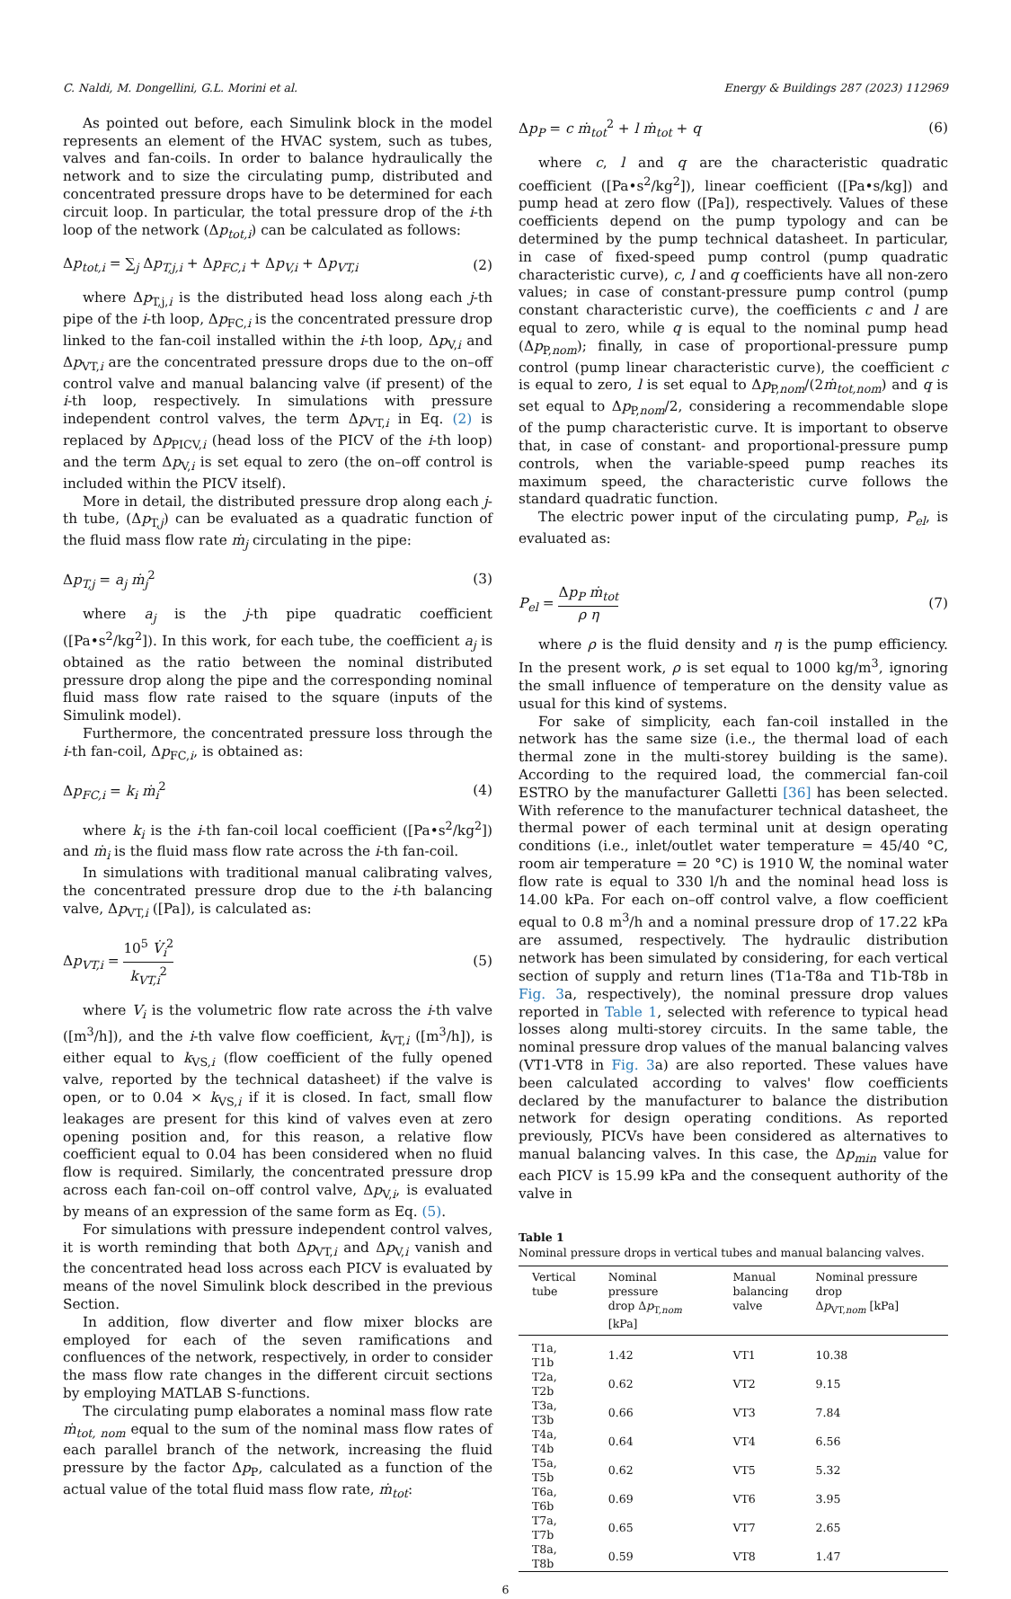C. Naldi, M. Dongellini, G.L. Morini et al. Energy & Buildings 287 (2023) 112969
As pointed out before, each Simulink block in the model represents an element of the HVAC system, such as tubes, valves and fan-coils. In order to balance hydraulically the network and to size the circulating pump, distributed and concentrated pressure drops have to be determined for each circuit loop. In particular, the total pressure drop of the i-th loop of the network (Δp<sub>tot,i</sub>) can be calculated as follows:
Δp<sub>tot,i</sub> = ∑<sub>j</sub> Δp<sub>T,j,i</sub> + Δp<sub>FC,i</sub> + Δp<sub>V,i</sub> + Δp<sub>VT,i</sub> (2)
where Δp<sub>T,j,i</sub> is the distributed head loss along each j-th pipe of the i-th loop, Δp<sub>FC,i</sub> is the concentrated pressure drop linked to the fan-coil installed within the i-th loop, Δp<sub>V,i</sub> and Δp<sub>VT,i</sub> are the concentrated pressure drops due to the on–off control valve and manual balancing valve (if present) of the i-th loop, respectively. In simulations with pressure independent control valves, the term Δp<sub>VT,i</sub> in Eq. (2) is replaced by Δp<sub>PICV,i</sub> (head loss of the PICV of the i-th loop) and the term Δp<sub>V,i</sub> is set equal to zero (the on–off control is included within the PICV itself).
More in detail, the distributed pressure drop along each j-th tube, (Δp<sub>T,j</sub>) can be evaluated as a quadratic function of the fluid mass flow rate ṁ<sub>j</sub> circulating in the pipe:
Δp<sub>T,j</sub> = a<sub>j</sub> ṁ<sub>j</sub><sup>2</sup> (3)
where a<sub>j</sub> is the j-th pipe quadratic coefficient ([Pa•s<sup>2</sup>/kg<sup>2</sup>]). In this work, for each tube, the coefficient a<sub>j</sub> is obtained as the ratio between the nominal distributed pressure drop along the pipe and the corresponding nominal fluid mass flow rate raised to the square (inputs of the Simulink model).
Furthermore, the concentrated pressure loss through the i-th fan-coil, Δp<sub>FC,i</sub>, is obtained as:
Δp<sub>FC,i</sub> = k<sub>i</sub> ṁ<sub>i</sub><sup>2</sup> (4)
where k<sub>i</sub> is the i-th fan-coil local coefficient ([Pa•s<sup>2</sup>/kg<sup>2</sup>]) and ṁ<sub>i</sub> is the fluid mass flow rate across the i-th fan-coil.
In simulations with traditional manual calibrating valves, the concentrated pressure drop due to the i-th balancing valve, Δp<sub>VT,i</sub> ([Pa]), is calculated as:
Δp<sub>VT,i</sub> = 10<sup>5</sup> V̇<sub>i</sub><sup>2</sup> k<sub>VT,i</sub><sup>2</sup> (5)
where V<sub>i</sub> is the volumetric flow rate across the i-th valve ([m<sup>3</sup>/h]), and the i-th valve flow coefficient, k<sub>VT,i</sub> ([m<sup>3</sup>/h]), is either equal to k<sub>VS,i</sub> (flow coefficient of the fully opened valve, reported by the technical datasheet) if the valve is open, or to 0.04 × k<sub>VS,i</sub> if it is closed. In fact, small flow leakages are present for this kind of valves even at zero opening position and, for this reason, a relative flow coefficient equal to 0.04 has been considered when no fluid flow is required. Similarly, the concentrated pressure drop across each fan-coil on–off control valve, Δp<sub>V,i</sub>, is evaluated by means of an expression of the same form as Eq. (5).
For simulations with pressure independent control valves, it is worth reminding that both Δp<sub>VT,i</sub> and Δp<sub>V,i</sub> vanish and the concentrated head loss across each PICV is evaluated by means of the novel Simulink block described in the previous Section.
In addition, flow diverter and flow mixer blocks are employed for each of the seven ramifications and confluences of the network, respectively, in order to consider the mass flow rate changes in the different circuit sections by employing MATLAB S-functions.
The circulating pump elaborates a nominal mass flow rate ṁ<sub>tot, nom</sub> equal to the sum of the nominal mass flow rates of each parallel branch of the network, increasing the fluid pressure by the factor Δp<sub>P</sub>, calculated as a function of the actual value of the total fluid mass flow rate, ṁ<sub>tot</sub>:
Δp<sub>P</sub> = c ṁ<sub>tot</sub><sup>2</sup> + l ṁ<sub>tot</sub> + q (6)
where c, l and q are the characteristic quadratic coefficient ([Pa•s<sup>2</sup>/kg<sup>2</sup>]), linear coefficient ([Pa•s/kg]) and pump head at zero flow ([Pa]), respectively. Values of these coefficients depend on the pump typology and can be determined by the pump technical datasheet. In particular, in case of fixed-speed pump control (pump quadratic characteristic curve), c, l and q coefficients have all non-zero values; in case of constant-pressure pump control (pump constant characteristic curve), the coefficients c and l are equal to zero, while q is equal to the nominal pump head (Δp<sub>P,nom</sub>); finally, in case of proportional-pressure pump control (pump linear characteristic curve), the coefficient c is equal to zero, l is set equal to Δp<sub>P,nom</sub>/(2ṁ<sub>tot,nom</sub>) and q is set equal to Δp<sub>P,nom</sub>/2, considering a recommendable slope of the pump characteristic curve. It is important to observe that, in case of constant- and proportional-pressure pump controls, when the variable-speed pump reaches its maximum speed, the characteristic curve follows the standard quadratic function.
The electric power input of the circulating pump, P<sub>el</sub>, is evaluated as:
P<sub>el</sub> = Δp<sub>P</sub> ṁ<sub>tot</sub> ρ η (7)
where ρ is the fluid density and η is the pump efficiency. In the present work, ρ is set equal to 1000 kg/m<sup>3</sup>, ignoring the small influence of temperature on the density value as usual for this kind of systems.
For sake of simplicity, each fan-coil installed in the network has the same size (i.e., the thermal load of each thermal zone in the multi-storey building is the same). According to the required load, the commercial fan-coil ESTRO by the manufacturer Galletti [36] has been selected. With reference to the manufacturer technical datasheet, the thermal power of each terminal unit at design operating conditions (i.e., inlet/outlet water temperature = 45/40 °C, room air temperature = 20 °C) is 1910 W, the nominal water flow rate is equal to 330 l/h and the nominal head loss is 14.00 kPa. For each on–off control valve, a flow coefficient equal to 0.8 m<sup>3</sup>/h and a nominal pressure drop of 17.22 kPa are assumed, respectively. The hydraulic distribution network has been simulated by considering, for each vertical section of supply and return lines (T1a-T8a and T1b-T8b in Fig. 3a, respectively), the nominal pressure drop values reported in Table 1, selected with reference to typical head losses along multi-storey circuits. In the same table, the nominal pressure drop values of the manual balancing valves (VT1-VT8 in Fig. 3a) are also reported. These values have been calculated according to valves' flow coefficients declared by the manufacturer to balance the distribution network for design operating conditions. As reported previously, PICVs have been considered as alternatives to manual balancing valves. In this case, the Δp<sub>min</sub> value for each PICV is 15.99 kPa and the consequent authority of the valve in
Table 1
Nominal pressure drops in vertical tubes and manual balancing valves.
| Vertical tube | Nominal pressure drop Δ p<sub>T,nom</sub> [kPa] | Manual balancing valve | Nominal pressure drop Δ p<sub>VT,nom</sub> [kPa] |
| --- | --- | --- | --- |
| T1a, T1b | 1.42 | VT1 | 10.38 |
| T2a, T2b | 0.62 | VT2 | 9.15 |
| T3a, T3b | 0.66 | VT3 | 7.84 |
| T4a, T4b | 0.64 | VT4 | 6.56 |
| T5a, T5b | 0.62 | VT5 | 5.32 |
| T6a, T6b | 0.69 | VT6 | 3.95 |
| T7a, T7b | 0.65 | VT7 | 2.65 |
| T8a, T8b | 0.59 | VT8 | 1.47 |
6